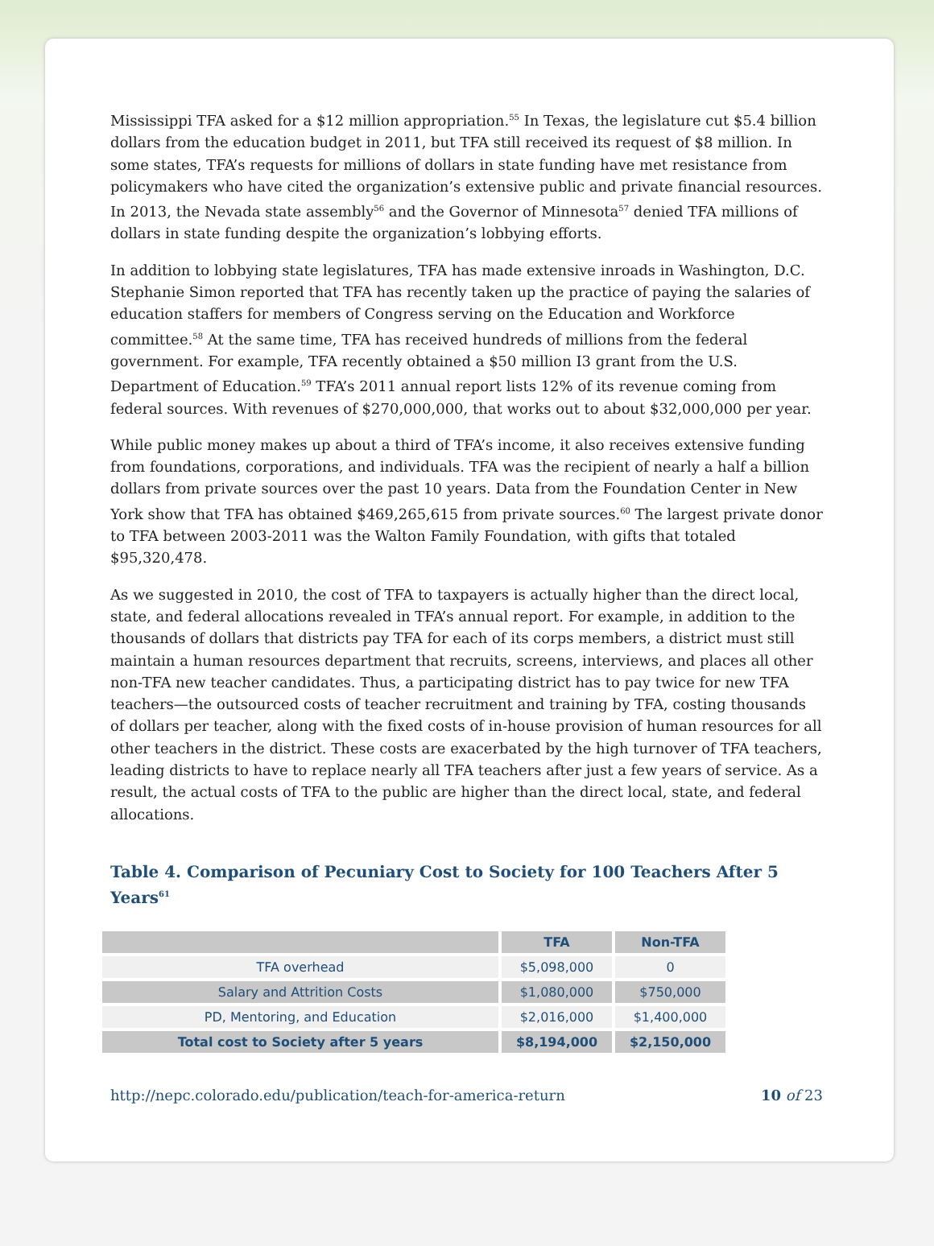Mississippi TFA asked for a $12 million appropriation.<sup>55</sup> In Texas, the legislature cut $5.4 billion dollars from the education budget in 2011, but TFA still received its request of $8 million. In some states, TFA’s requests for millions of dollars in state funding have met resistance from policymakers who have cited the organization’s extensive public and private financial resources. In 2013, the Nevada state assembly<sup>56</sup> and the Governor of Minnesota<sup>57</sup> denied TFA millions of dollars in state funding despite the organization’s lobbying efforts.
In addition to lobbying state legislatures, TFA has made extensive inroads in Washington, D.C. Stephanie Simon reported that TFA has recently taken up the practice of paying the salaries of education staffers for members of Congress serving on the Education and Workforce committee.<sup>58</sup> At the same time, TFA has received hundreds of millions from the federal government. For example, TFA recently obtained a $50 million I3 grant from the U.S. Department of Education.<sup>59</sup> TFA’s 2011 annual report lists 12% of its revenue coming from federal sources. With revenues of $270,000,000, that works out to about $32,000,000 per year.
While public money makes up about a third of TFA’s income, it also receives extensive funding from foundations, corporations, and individuals. TFA was the recipient of nearly a half a billion dollars from private sources over the past 10 years. Data from the Foundation Center in New York show that TFA has obtained $469,265,615 from private sources.<sup>60</sup> The largest private donor to TFA between 2003-2011 was the Walton Family Foundation, with gifts that totaled $95,320,478.
As we suggested in 2010, the cost of TFA to taxpayers is actually higher than the direct local, state, and federal allocations revealed in TFA’s annual report. For example, in addition to the thousands of dollars that districts pay TFA for each of its corps members, a district must still maintain a human resources department that recruits, screens, interviews, and places all other non-TFA new teacher candidates. Thus, a participating district has to pay twice for new TFA teachers—the outsourced costs of teacher recruitment and training by TFA, costing thousands of dollars per teacher, along with the fixed costs of in-house provision of human resources for all other teachers in the district. These costs are exacerbated by the high turnover of TFA teachers, leading districts to have to replace nearly all TFA teachers after just a few years of service. As a result, the actual costs of TFA to the public are higher than the direct local, state, and federal allocations.
Table 4. Comparison of Pecuniary Cost to Society for 100 Teachers After 5 Years<sup>61</sup>
| | TFA | Non-TFA |
| --- | --- | --- |
| TFA overhead | $5,098,000 | 0 |
| Salary and Attrition Costs | $1,080,000 | $750,000 |
| PD, Mentoring, and Education | $2,016,000 | $1,400,000 |
| Total cost to Society after 5 years | $8,194,000 | $2,150,000 |
http://nepc.colorado.edu/publication/teach-for-america-return 10 of 23